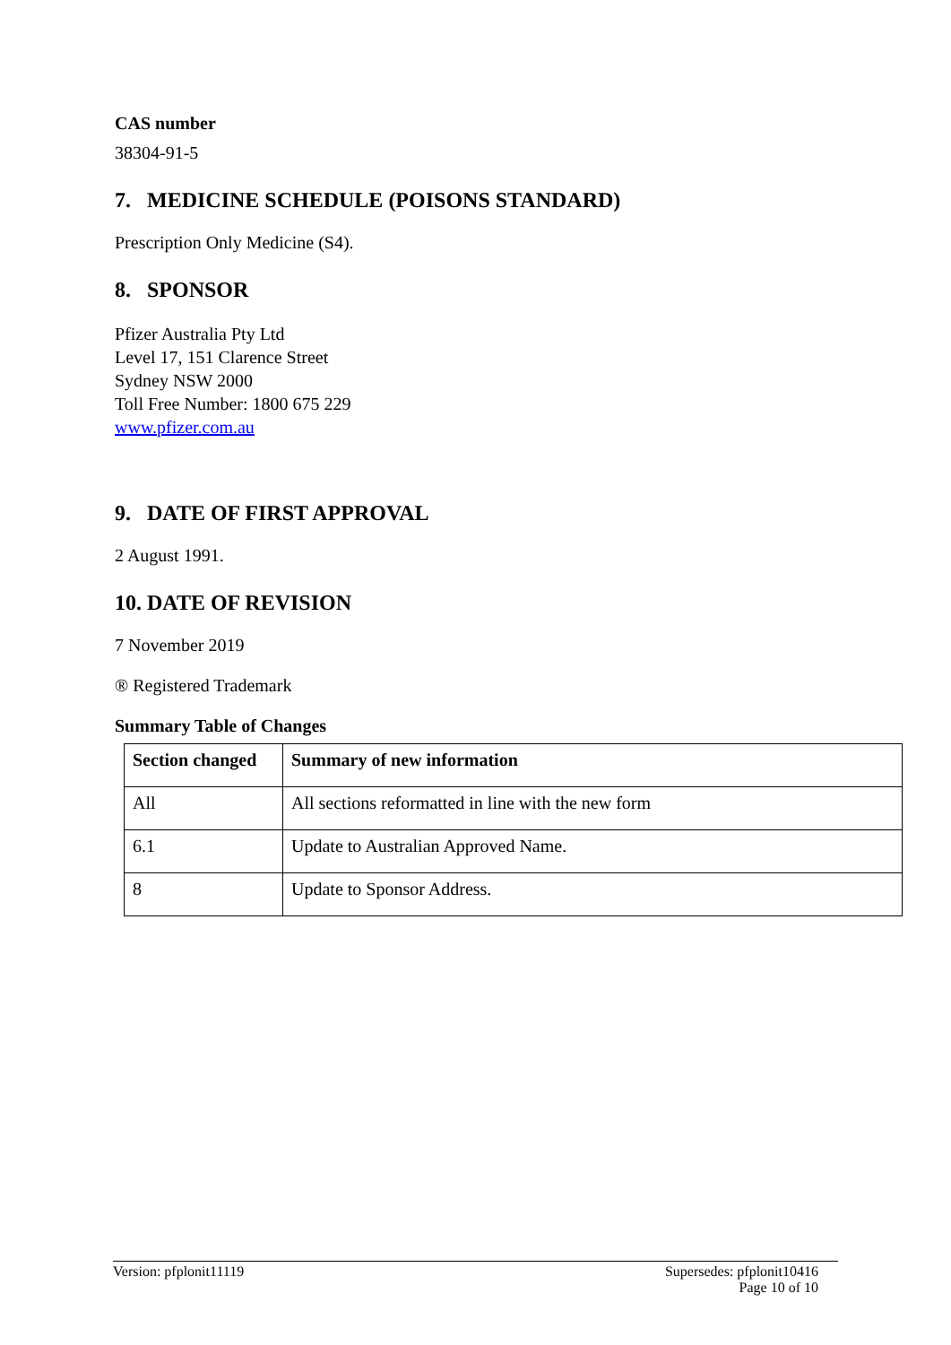CAS number
38304-91-5
7. MEDICINE SCHEDULE (POISONS STANDARD)
Prescription Only Medicine (S4).
8. SPONSOR
Pfizer Australia Pty Ltd
Level 17, 151 Clarence Street
Sydney NSW 2000
Toll Free Number: 1800 675 229
www.pfizer.com.au
9. DATE OF FIRST APPROVAL
2 August 1991.
10. DATE OF REVISION
7 November 2019
® Registered Trademark
Summary Table of Changes
| Section changed | Summary of new information |
| --- | --- |
| All | All sections reformatted in line with the new form |
| 6.1 | Update to Australian Approved Name. |
| 8 | Update to Sponsor Address. |
Version: pfplonit11119 Supersedes: pfplonit10416
Page 10 of 10